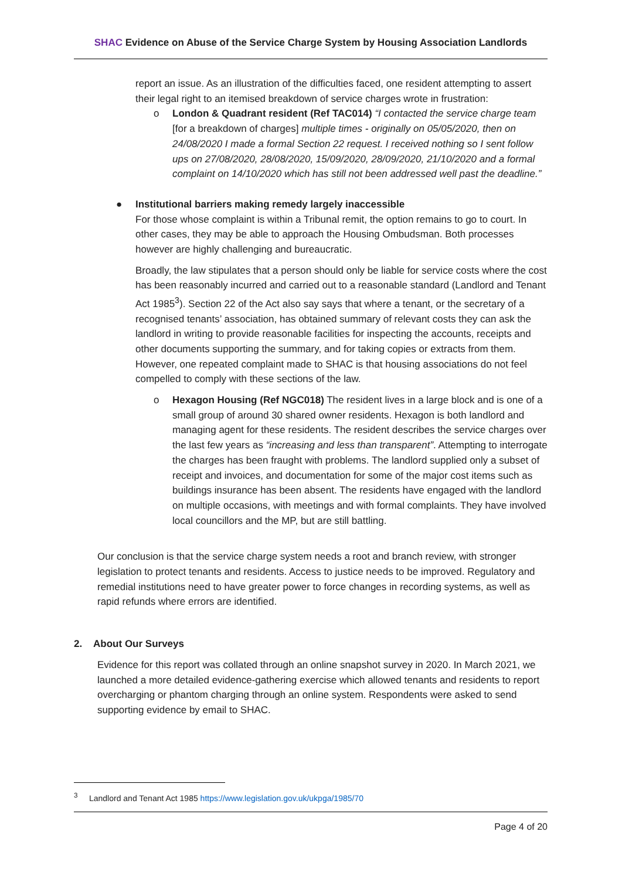SHAC Evidence on Abuse of the Service Charge System by Housing Association Landlords
report an issue. As an illustration of the difficulties faced, one resident attempting to assert their legal right to an itemised breakdown of service charges wrote in frustration:
o London & Quadrant resident (Ref TAC014) “I contacted the service charge team [for a breakdown of charges] multiple times - originally on 05/05/2020, then on 24/08/2020 I made a formal Section 22 request. I received nothing so I sent follow ups on 27/08/2020, 28/08/2020, 15/09/2020, 28/09/2020, 21/10/2020 and a formal complaint on 14/10/2020 which has still not been addressed well past the deadline.”
● Institutional barriers making remedy largely inaccessible
For those whose complaint is within a Tribunal remit, the option remains to go to court. In other cases, they may be able to approach the Housing Ombudsman. Both processes however are highly challenging and bureaucratic.
Broadly, the law stipulates that a person should only be liable for service costs where the cost has been reasonably incurred and carried out to a reasonable standard (Landlord and Tenant Act 1985<sup>3</sup>). Section 22 of the Act also say says that where a tenant, or the secretary of a recognised tenants’ association, has obtained summary of relevant costs they can ask the landlord in writing to provide reasonable facilities for inspecting the accounts, receipts and other documents supporting the summary, and for taking copies or extracts from them. However, one repeated complaint made to SHAC is that housing associations do not feel compelled to comply with these sections of the law.
o Hexagon Housing (Ref NGC018) The resident lives in a large block and is one of a small group of around 30 shared owner residents. Hexagon is both landlord and managing agent for these residents. The resident describes the service charges over the last few years as “increasing and less than transparent”. Attempting to interrogate the charges has been fraught with problems. The landlord supplied only a subset of receipt and invoices, and documentation for some of the major cost items such as buildings insurance has been absent. The residents have engaged with the landlord on multiple occasions, with meetings and with formal complaints. They have involved local councillors and the MP, but are still battling.
Our conclusion is that the service charge system needs a root and branch review, with stronger legislation to protect tenants and residents. Access to justice needs to be improved. Regulatory and remedial institutions need to have greater power to force changes in recording systems, as well as rapid refunds where errors are identified.
2. About Our Surveys
Evidence for this report was collated through an online snapshot survey in 2020. In March 2021, we launched a more detailed evidence-gathering exercise which allowed tenants and residents to report overcharging or phantom charging through an online system. Respondents were asked to send supporting evidence by email to SHAC.
<sup>3</sup> Landlord and Tenant Act 1985 https://www.legislation.gov.uk/ukpga/1985/70
Page 4 of 20